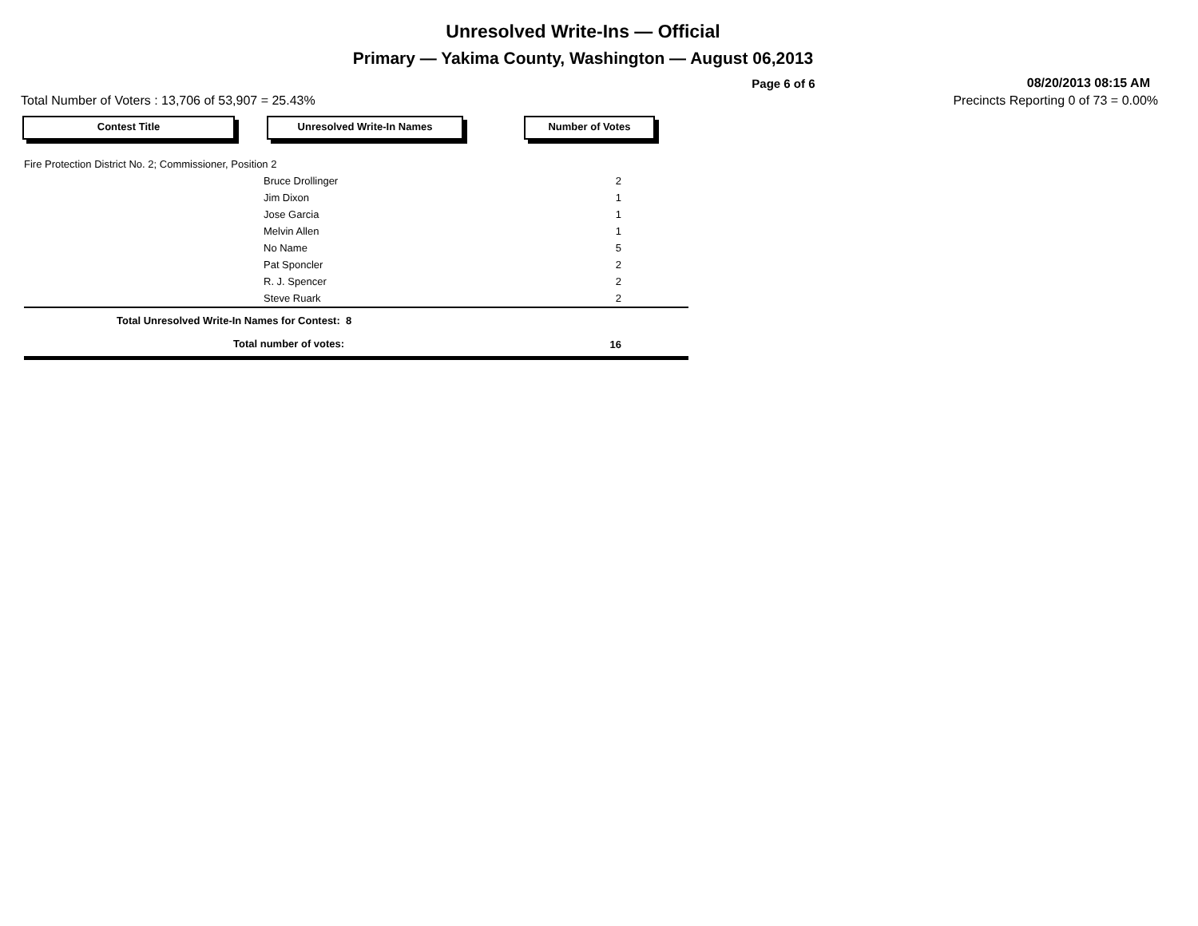Unresolved Write-Ins — Official
Primary — Yakima County, Washington — August 06,2013
Page 6 of 6
08/20/2013 08:15 AM
Total Number of Voters : 13,706 of 53,907 = 25.43%
Precincts Reporting 0 of 73 = 0.00%
Contest Title Unresolved Write-In Names Number of Votes
| Fire Protection District No. 2; Commissioner, Position 2 | | |
| | Bruce Drollinger | 2 |
| | Jim Dixon | 1 |
| | Jose Garcia | 1 |
| | Melvin Allen | 1 |
| | No Name | 5 |
| | Pat Sponcler | 2 |
| | R. J. Spencer | 2 |
| | Steve Ruark | 2 |
| Total Unresolved Write-In Names for Contest: 8 | | |
| Total number of votes: | | 16 |